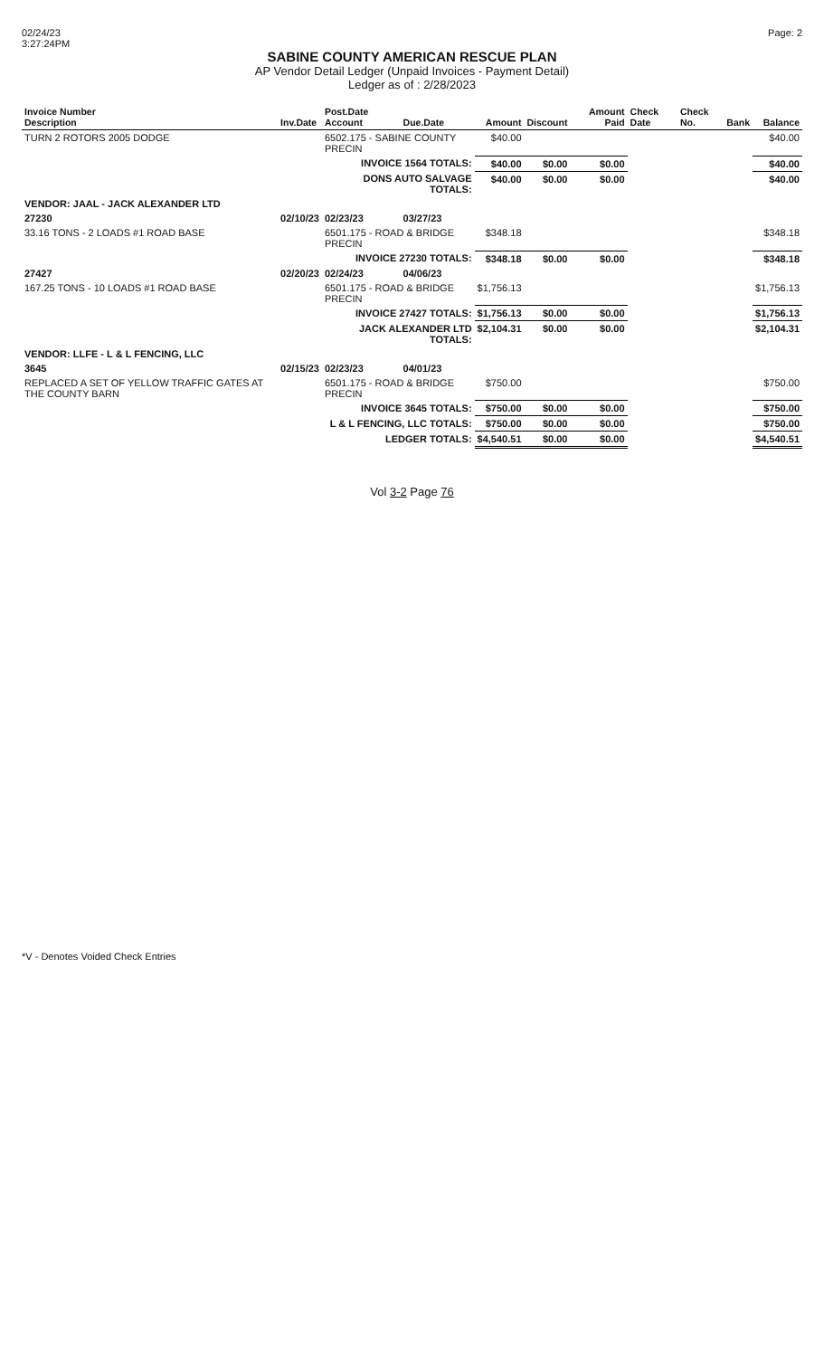02/24/23
3:27:24PM
Page: 2
SABINE COUNTY AMERICAN RESCUE PLAN
AP Vendor Detail Ledger (Unpaid Invoices - Payment Detail)
Ledger as of : 2/28/2023
| Invoice Number Description | Inv.Date | Post.Date Account | Due.Date | Amount | Discount | Amount Paid | Check Date | Check No. | Bank | Balance |
| --- | --- | --- | --- | --- | --- | --- | --- | --- | --- | --- |
| TURN 2 ROTORS 2005 DODGE | | 6502.175 - SABINE COUNTY PRECIN | | $40.00 | | | | | | $40.00 |
| | | INVOICE 1564 TOTALS: | | $40.00 | $0.00 | $0.00 | | | | $40.00 |
| | | DONS AUTO SALVAGE TOTALS: | | $40.00 | $0.00 | $0.00 | | | | $40.00 |
| VENDOR: JAAL - JACK ALEXANDER LTD | | | | | | | | | | |
| 27230 | 02/10/23 | 02/23/23 | 03/27/23 | | | | | | | |
| 33.16 TONS - 2 LOADS #1 ROAD BASE | | 6501.175 - ROAD & BRIDGE PRECIN | | $348.18 | | | | | | $348.18 |
| | | INVOICE 27230 TOTALS: | | $348.18 | $0.00 | $0.00 | | | | $348.18 |
| 27427 | 02/20/23 | 02/24/23 | 04/06/23 | | | | | | | |
| 167.25 TONS - 10 LOADS #1 ROAD BASE | | 6501.175 - ROAD & BRIDGE PRECIN | | $1,756.13 | | | | | | $1,756.13 |
| | | INVOICE 27427 TOTALS: | | $1,756.13 | $0.00 | $0.00 | | | | $1,756.13 |
| | | JACK ALEXANDER LTD TOTALS: | | $2,104.31 | $0.00 | $0.00 | | | | $2,104.31 |
| VENDOR: LLFE - L & L FENCING, LLC | | | | | | | | | | |
| 3645 | 02/15/23 | 02/23/23 | 04/01/23 | | | | | | | |
| REPLACED A SET OF YELLOW TRAFFIC GATES AT THE COUNTY BARN | | 6501.175 - ROAD & BRIDGE PRECIN | | $750.00 | | | | | | $750.00 |
| | | INVOICE 3645 TOTALS: | | $750.00 | $0.00 | $0.00 | | | | $750.00 |
| | | L & L FENCING, LLC TOTALS: | | $750.00 | $0.00 | $0.00 | | | | $750.00 |
| | | LEDGER TOTALS: | | $4,540.51 | $0.00 | $0.00 | | | | $4,540.51 |
Vol 3-2 Page 76
*V - Denotes Voided Check Entries